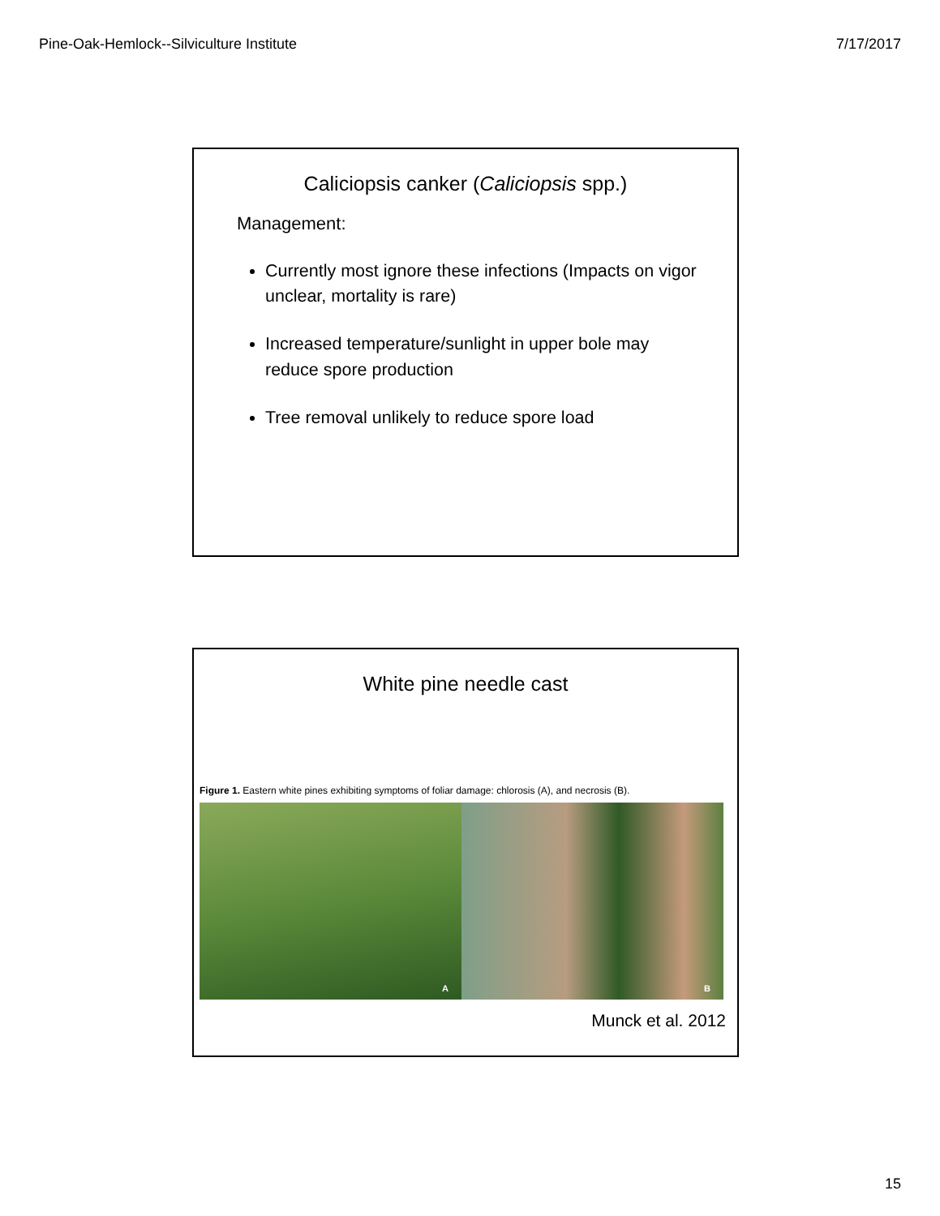Pine-Oak-Hemlock--Silviculture Institute 7/17/2017
Caliciopsis canker (Caliciopsis spp.)
Management:
Currently most ignore these infections (Impacts on vigor unclear, mortality is rare)
Increased temperature/sunlight in upper bole may reduce spore production
Tree removal unlikely to reduce spore load
White pine needle cast
Figure 1. Eastern white pines exhibiting symptoms of foliar damage: chlorosis (A), and necrosis (B).
A
B
Munck et al. 2012
15